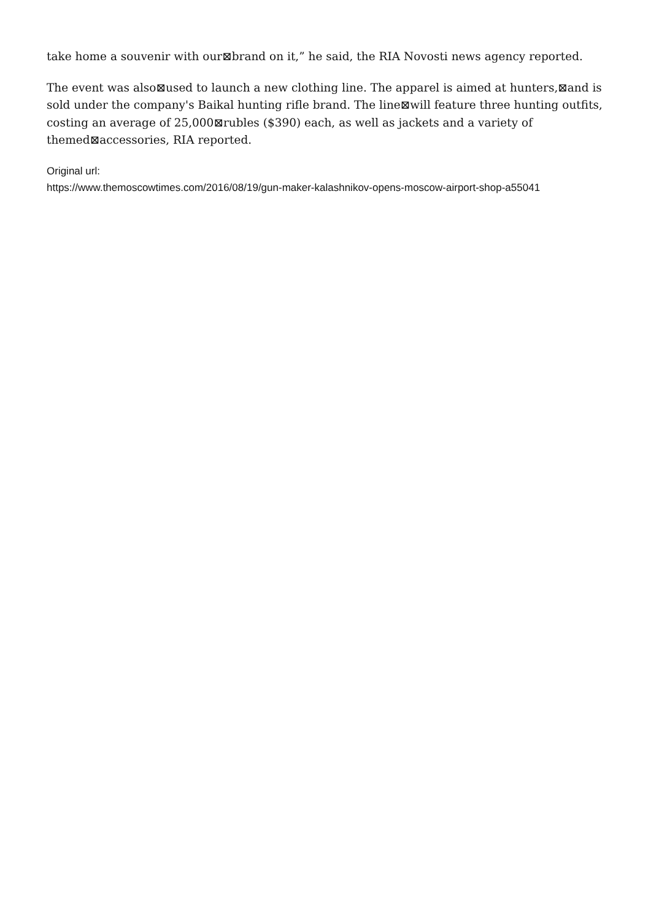take home a souvenir with our⊠brand on it,” he said, the RIA Novosti news agency reported.
The event was also⊠used to launch a new clothing line. The apparel is aimed at hunters,⊠and is sold under the company's Baikal hunting rifle brand. The line⊠will feature three hunting outfits, costing an average of 25,000⊠rubles ($390) each, as well as jackets and a variety of themed⊠accessories, RIA reported.
Original url:
https://www.themoscowtimes.com/2016/08/19/gun-maker-kalashnikov-opens-moscow-airport-shop-a55041